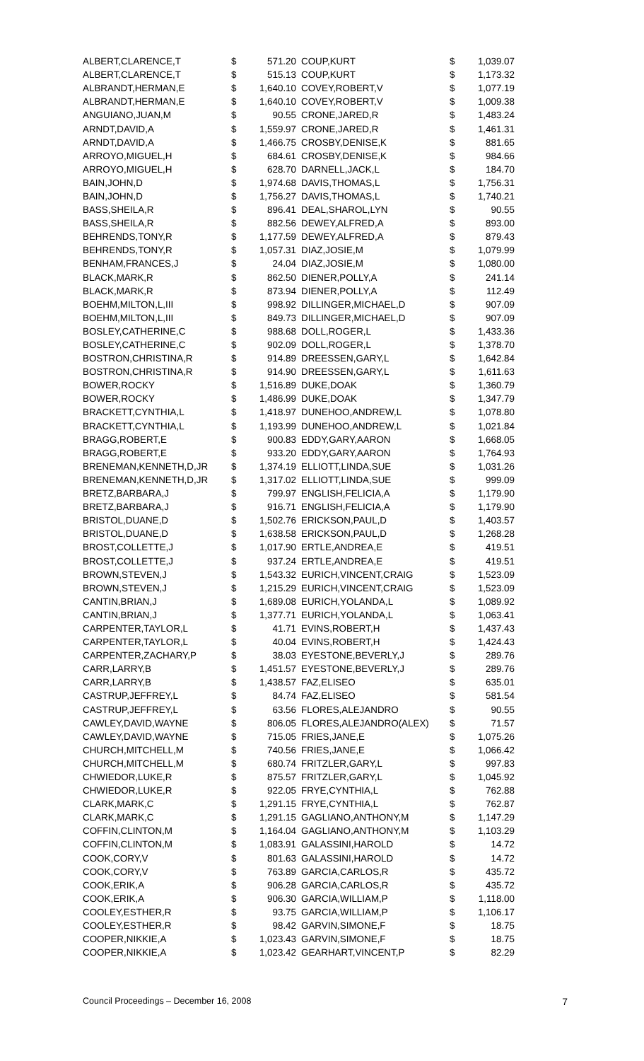| ALBERT,CLARENCE,T | $ | 571.20 |
| ALBERT,CLARENCE,T | $ | 515.13 |
| ALBRANDT,HERMAN,E | $ | 1,640.10 |
| ALBRANDT,HERMAN,E | $ | 1,640.10 |
| ANGUIANO,JUAN,M | $ | 90.55 |
| ARNDT,DAVID,A | $ | 1,559.97 |
| ARNDT,DAVID,A | $ | 1,466.75 |
| ARROYO,MIGUEL,H | $ | 684.61 |
| ARROYO,MIGUEL,H | $ | 628.70 |
| BAIN,JOHN,D | $ | 1,974.68 |
| BAIN,JOHN,D | $ | 1,756.27 |
| BASS,SHEILA,R | $ | 896.41 |
| BASS,SHEILA,R | $ | 882.56 |
| BEHRENDS,TONY,R | $ | 1,177.59 |
| BEHRENDS,TONY,R | $ | 1,057.31 |
| BENHAM,FRANCES,J | $ | 24.04 |
| BLACK,MARK,R | $ | 862.50 |
| BLACK,MARK,R | $ | 873.94 |
| BOEHM,MILTON,L,III | $ | 998.92 |
| BOEHM,MILTON,L,III | $ | 849.73 |
| BOSLEY,CATHERINE,C | $ | 988.68 |
| BOSLEY,CATHERINE,C | $ | 902.09 |
| BOSTRON,CHRISTINA,R | $ | 914.89 |
| BOSTRON,CHRISTINA,R | $ | 914.90 |
| BOWER,ROCKY | $ | 1,516.89 |
| BOWER,ROCKY | $ | 1,486.99 |
| BRACKETT,CYNTHIA,L | $ | 1,418.97 |
| BRACKETT,CYNTHIA,L | $ | 1,193.99 |
| BRAGG,ROBERT,E | $ | 900.83 |
| BRAGG,ROBERT,E | $ | 933.20 |
| BRENEMAN,KENNETH,D,JR | $ | 1,374.19 |
| BRENEMAN,KENNETH,D,JR | $ | 1,317.02 |
| BRETZ,BARBARA,J | $ | 799.97 |
| BRETZ,BARBARA,J | $ | 916.71 |
| BRISTOL,DUANE,D | $ | 1,502.76 |
| BRISTOL,DUANE,D | $ | 1,638.58 |
| BROST,COLLETTE,J | $ | 1,017.90 |
| BROST,COLLETTE,J | $ | 937.24 |
| BROWN,STEVEN,J | $ | 1,543.32 |
| BROWN,STEVEN,J | $ | 1,215.29 |
| CANTIN,BRIAN,J | $ | 1,689.08 |
| CANTIN,BRIAN,J | $ | 1,377.71 |
| CARPENTER,TAYLOR,L | $ | 41.71 |
| CARPENTER,TAYLOR,L | $ | 40.04 |
| CARPENTER,ZACHARY,P | $ | 38.03 |
| CARR,LARRY,B | $ | 1,451.57 |
| CARR,LARRY,B | $ | 1,438.57 |
| CASTRUP,JEFFREY,L | $ | 84.74 |
| CASTRUP,JEFFREY,L | $ | 63.56 |
| CAWLEY,DAVID,WAYNE | $ | 806.05 |
| CAWLEY,DAVID,WAYNE | $ | 715.05 |
| CHURCH,MITCHELL,M | $ | 740.56 |
| CHURCH,MITCHELL,M | $ | 680.74 |
| CHWIEDOR,LUKE,R | $ | 875.57 |
| CHWIEDOR,LUKE,R | $ | 922.05 |
| CLARK,MARK,C | $ | 1,291.15 |
| CLARK,MARK,C | $ | 1,291.15 |
| COFFIN,CLINTON,M | $ | 1,164.04 |
| COFFIN,CLINTON,M | $ | 1,083.91 |
| COOK,CORY,V | $ | 801.63 |
| COOK,CORY,V | $ | 763.89 |
| COOK,ERIK,A | $ | 906.28 |
| COOK,ERIK,A | $ | 906.30 |
| COOLEY,ESTHER,R | $ | 93.75 |
| COOLEY,ESTHER,R | $ | 98.42 |
| COOPER,NIKKIE,A | $ | 1,023.43 |
| COOPER,NIKKIE,A | $ | 1,023.42 |
| COUP,KURT | $ | 1,039.07 |
| COUP,KURT | $ | 1,173.32 |
| COVEY,ROBERT,V | $ | 1,077.19 |
| COVEY,ROBERT,V | $ | 1,009.38 |
| CRONE,JARED,R | $ | 1,483.24 |
| CRONE,JARED,R | $ | 1,461.31 |
| CROSBY,DENISE,K | $ | 881.65 |
| CROSBY,DENISE,K | $ | 984.66 |
| DARNELL,JACK,L | $ | 184.70 |
| DAVIS,THOMAS,L | $ | 1,756.31 |
| DAVIS,THOMAS,L | $ | 1,740.21 |
| DEAL,SHAROL,LYN | $ | 90.55 |
| DEWEY,ALFRED,A | $ | 893.00 |
| DEWEY,ALFRED,A | $ | 879.43 |
| DIAZ,JOSIE,M | $ | 1,079.99 |
| DIAZ,JOSIE,M | $ | 1,080.00 |
| DIENER,POLLY,A | $ | 241.14 |
| DIENER,POLLY,A | $ | 112.49 |
| DILLINGER,MICHAEL,D | $ | 907.09 |
| DILLINGER,MICHAEL,D | $ | 907.09 |
| DOLL,ROGER,L | $ | 1,433.36 |
| DOLL,ROGER,L | $ | 1,378.70 |
| DREESSEN,GARY,L | $ | 1,642.84 |
| DREESSEN,GARY,L | $ | 1,611.63 |
| DUKE,DOAK | $ | 1,360.79 |
| DUKE,DOAK | $ | 1,347.79 |
| DUNEHOO,ANDREW,L | $ | 1,078.80 |
| DUNEHOO,ANDREW,L | $ | 1,021.84 |
| EDDY,GARY,AARON | $ | 1,668.05 |
| EDDY,GARY,AARON | $ | 1,764.93 |
| ELLIOTT,LINDA,SUE | $ | 1,031.26 |
| ELLIOTT,LINDA,SUE | $ | 999.09 |
| ENGLISH,FELICIA,A | $ | 1,179.90 |
| ENGLISH,FELICIA,A | $ | 1,179.90 |
| ERICKSON,PAUL,D | $ | 1,403.57 |
| ERICKSON,PAUL,D | $ | 1,268.28 |
| ERTLE,ANDREA,E | $ | 419.51 |
| ERTLE,ANDREA,E | $ | 419.51 |
| EURICH,VINCENT,CRAIG | $ | 1,523.09 |
| EURICH,VINCENT,CRAIG | $ | 1,523.09 |
| EURICH,YOLANDA,L | $ | 1,089.92 |
| EURICH,YOLANDA,L | $ | 1,063.41 |
| EVINS,ROBERT,H | $ | 1,437.43 |
| EVINS,ROBERT,H | $ | 1,424.43 |
| EYESTONE,BEVERLY,J | $ | 289.76 |
| EYESTONE,BEVERLY,J | $ | 289.76 |
| FAZ,ELISEO | $ | 635.01 |
| FAZ,ELISEO | $ | 581.54 |
| FLORES,ALEJANDRO | $ | 90.55 |
| FLORES,ALEJANDRO(ALEX) | $ | 71.57 |
| FRIES,JANE,E | $ | 1,075.26 |
| FRIES,JANE,E | $ | 1,066.42 |
| FRITZLER,GARY,L | $ | 997.83 |
| FRITZLER,GARY,L | $ | 1,045.92 |
| FRYE,CYNTHIA,L | $ | 762.88 |
| FRYE,CYNTHIA,L | $ | 762.87 |
| GAGLIANO,ANTHONY,M | $ | 1,147.29 |
| GAGLIANO,ANTHONY,M | $ | 1,103.29 |
| GALASSINI,HAROLD | $ | 14.72 |
| GALASSINI,HAROLD | $ | 14.72 |
| GARCIA,CARLOS,R | $ | 435.72 |
| GARCIA,CARLOS,R | $ | 435.72 |
| GARCIA,WILLIAM,P | $ | 1,118.00 |
| GARCIA,WILLIAM,P | $ | 1,106.17 |
| GARVIN,SIMONE,F | $ | 18.75 |
| GARVIN,SIMONE,F | $ | 18.75 |
| GEARHART,VINCENT,P | $ | 82.29 |
Council Proceedings – December 16, 2008 7